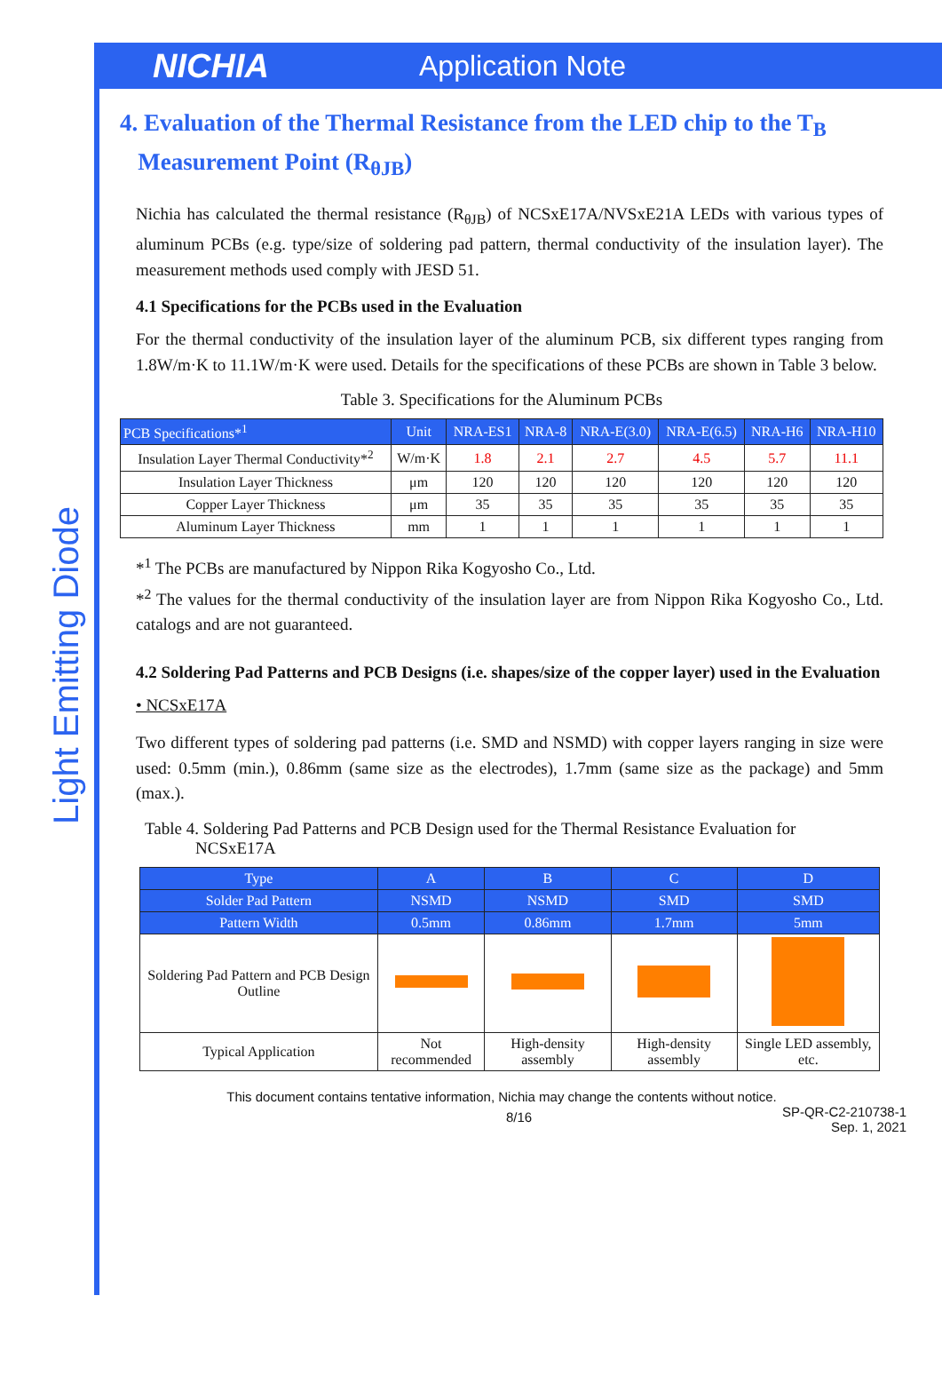NICHIA
Application Note
Light Emitting Diode
4. Evaluation of the Thermal Resistance from the LED chip to the T<sub>B</sub>
Measurement Point (R<sub>θJB</sub>)
Nichia has calculated the thermal resistance (R<sub>θJB</sub>) of NCSxE17A/NVSxE21A LEDs with various types of aluminum PCBs (e.g. type/size of soldering pad pattern, thermal conductivity of the insulation layer). The measurement methods used comply with JESD 51.
4.1 Specifications for the PCBs used in the Evaluation
For the thermal conductivity of the insulation layer of the aluminum PCB, six different types ranging from 1.8W/m·K to 11.1W/m·K were used. Details for the specifications of these PCBs are shown in Table 3 below.
Table 3. Specifications for the Aluminum PCBs
| PCB Specifications*<sup>1</sup> | Unit | NRA-ES1 | NRA-8 | NRA-E(3.0) | NRA-E(6.5) | NRA-H6 | NRA-H10 |
| --- | --- | --- | --- | --- | --- | --- | --- |
| Insulation Layer Thermal Conductivity*<sup>2</sup> | W/m·K | 1.8 | 2.1 | 2.7 | 4.5 | 5.7 | 11.1 |
| Insulation Layer Thickness | μm | 120 | 120 | 120 | 120 | 120 | 120 |
| Copper Layer Thickness | μm | 35 | 35 | 35 | 35 | 35 | 35 |
| Aluminum Layer Thickness | mm | 1 | 1 | 1 | 1 | 1 | 1 |
*<sup>1</sup> The PCBs are manufactured by Nippon Rika Kogyosho Co., Ltd.
*<sup>2</sup> The values for the thermal conductivity of the insulation layer are from Nippon Rika Kogyosho Co., Ltd. catalogs and are not guaranteed.
4.2 Soldering Pad Patterns and PCB Designs (i.e. shapes/size of the copper layer) used in the Evaluation
• NCSxE17A
Two different types of soldering pad patterns (i.e. SMD and NSMD) with copper layers ranging in size were used: 0.5mm (min.), 0.86mm (same size as the electrodes), 1.7mm (same size as the package) and 5mm (max.).
Table 4. Soldering Pad Patterns and PCB Design used for the Thermal Resistance Evaluation for
NCSxE17A
| Type | A | B | C | D |
| --- | --- | --- | --- | --- |
| Solder Pad Pattern | NSMD | NSMD | SMD | SMD |
| Pattern Width | 0.5mm | 0.86mm | 1.7mm | 5mm |
| Soldering Pad Pattern and PCB Design Outline | | | | |
| Typical Application | Not recommended | High-density assembly | High-density assembly | Single LED assembly, etc. |
This document contains tentative information, Nichia may change the contents without notice.
8/16 SP-QR-C2-210738-1
Sep. 1, 2021